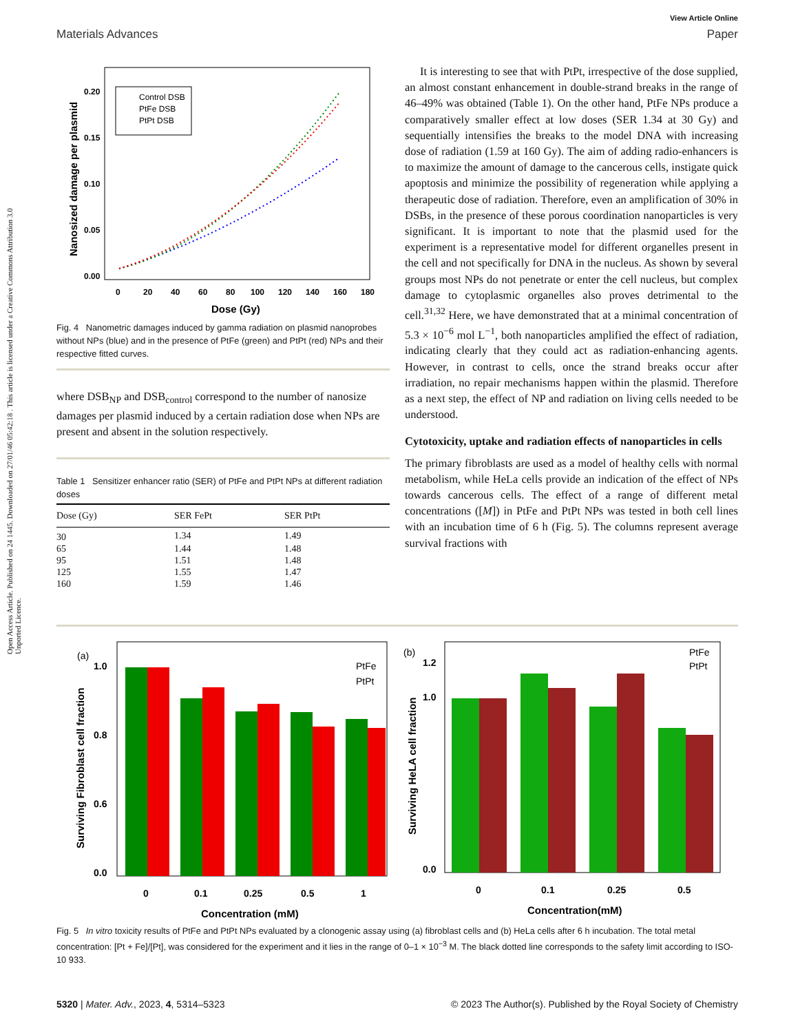View Article Online
Materials Advances Paper
Open Access Article. Published on 24 1445. Downloaded on 27/01/46 05:42:18 . This article is licensed under a Creative Commons Attribution 3.0 Unported Licence.
0.20
0.15
0.10
0.05
0.00
0
20
40
60
80
100
120
140
160
180
Dose (Gy)
Nanosized damage per plasmid
Control DSB
PtFe DSB
PtPt DSB
Fig. 4 Nanometric damages induced by gamma radiation on plasmid nanoprobes without NPs (blue) and in the presence of PtFe (green) and PtPt (red) NPs and their respective fitted curves.
where DSB<sub>NP</sub> and DSB<sub>control</sub> correspond to the number of nanosize damages per plasmid induced by a certain radiation dose when NPs are present and absent in the solution respectively.
Table 1 Sensitizer enhancer ratio (SER) of PtFe and PtPt NPs at different radiation doses
| Dose (Gy) | SER FePt | SER PtPt |
| --- | --- | --- |
| 30 | 1.34 | 1.49 |
| 65 | 1.44 | 1.48 |
| 95 | 1.51 | 1.48 |
| 125 | 1.55 | 1.47 |
| 160 | 1.59 | 1.46 |
It is interesting to see that with PtPt, irrespective of the dose supplied, an almost constant enhancement in double-strand breaks in the range of 46–49% was obtained (Table 1). On the other hand, PtFe NPs produce a comparatively smaller effect at low doses (SER 1.34 at 30 Gy) and sequentially intensifies the breaks to the model DNA with increasing dose of radiation (1.59 at 160 Gy). The aim of adding radio-enhancers is to maximize the amount of damage to the cancerous cells, instigate quick apoptosis and minimize the possibility of regeneration while applying a therapeutic dose of radiation. Therefore, even an amplification of 30% in DSBs, in the presence of these porous coordination nanoparticles is very significant. It is important to note that the plasmid used for the experiment is a representative model for different organelles present in the cell and not specifically for DNA in the nucleus. As shown by several groups most NPs do not penetrate or enter the cell nucleus, but complex damage to cytoplasmic organelles also proves detrimental to the cell.<sup>31,32</sup> Here, we have demonstrated that at a minimal concentration of 5.3 × 10<sup>−6</sup> mol L<sup>−1</sup>, both nanoparticles amplified the effect of radiation, indicating clearly that they could act as radiation-enhancing agents. However, in contrast to cells, once the strand breaks occur after irradiation, no repair mechanisms happen within the plasmid. Therefore as a next step, the effect of NP and radiation on living cells needed to be understood.
Cytotoxicity, uptake and radiation effects of nanoparticles in cells
The primary fibroblasts are used as a model of healthy cells with normal metabolism, while HeLa cells provide an indication of the effect of NPs towards cancerous cells. The effect of a range of different metal concentrations ([M]) in PtFe and PtPt NPs was tested in both cell lines with an incubation time of 6 h (Fig. 5). The columns represent average survival fractions with
(a)
Surviving Fibroblast cell fraction
1.0
0.8
0.6
0.0
0
0.1
0.25
0.5
1
Concentration (mM)
PtFe
PtPt
(b)
Surviving HeLA cell fraction
1.2
1.0
0.0
0
0.1
0.25
0.5
Concentration(mM)
PtFe
PtPt
Fig. 5 In vitro toxicity results of PtFe and PtPt NPs evaluated by a clonogenic assay using (a) fibroblast cells and (b) HeLa cells after 6 h incubation. The total metal concentration: [Pt + Fe]/[Pt], was considered for the experiment and it lies in the range of 0–1 × 10<sup>−3</sup> M. The black dotted line corresponds to the safety limit according to ISO-10 933.
5320 | Mater. Adv., 2023, 4, 5314–5323 © 2023 The Author(s). Published by the Royal Society of Chemistry